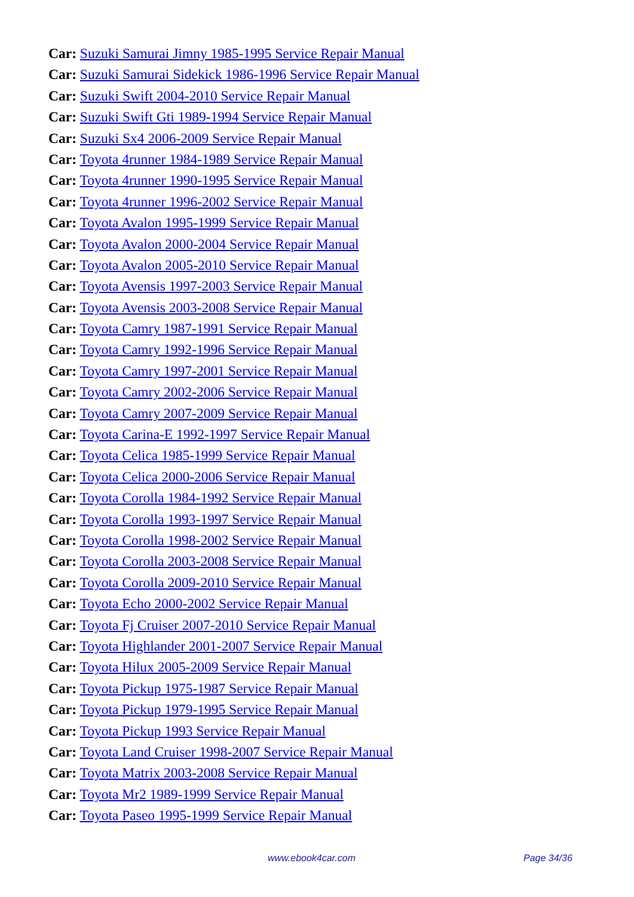Car: Suzuki Samurai Jimny 1985-1995 Service Repair Manual
Car: Suzuki Samurai Sidekick 1986-1996 Service Repair Manual
Car: Suzuki Swift 2004-2010 Service Repair Manual
Car: Suzuki Swift Gti 1989-1994 Service Repair Manual
Car: Suzuki Sx4 2006-2009 Service Repair Manual
Car: Toyota 4runner 1984-1989 Service Repair Manual
Car: Toyota 4runner 1990-1995 Service Repair Manual
Car: Toyota 4runner 1996-2002 Service Repair Manual
Car: Toyota Avalon 1995-1999 Service Repair Manual
Car: Toyota Avalon 2000-2004 Service Repair Manual
Car: Toyota Avalon 2005-2010 Service Repair Manual
Car: Toyota Avensis 1997-2003 Service Repair Manual
Car: Toyota Avensis 2003-2008 Service Repair Manual
Car: Toyota Camry 1987-1991 Service Repair Manual
Car: Toyota Camry 1992-1996 Service Repair Manual
Car: Toyota Camry 1997-2001 Service Repair Manual
Car: Toyota Camry 2002-2006 Service Repair Manual
Car: Toyota Camry 2007-2009 Service Repair Manual
Car: Toyota Carina-E 1992-1997 Service Repair Manual
Car: Toyota Celica 1985-1999 Service Repair Manual
Car: Toyota Celica 2000-2006 Service Repair Manual
Car: Toyota Corolla 1984-1992 Service Repair Manual
Car: Toyota Corolla 1993-1997 Service Repair Manual
Car: Toyota Corolla 1998-2002 Service Repair Manual
Car: Toyota Corolla 2003-2008 Service Repair Manual
Car: Toyota Corolla 2009-2010 Service Repair Manual
Car: Toyota Echo 2000-2002 Service Repair Manual
Car: Toyota Fj Cruiser 2007-2010 Service Repair Manual
Car: Toyota Highlander 2001-2007 Service Repair Manual
Car: Toyota Hilux 2005-2009 Service Repair Manual
Car: Toyota Pickup 1975-1987 Service Repair Manual
Car: Toyota Pickup 1979-1995 Service Repair Manual
Car: Toyota Pickup 1993 Service Repair Manual
Car: Toyota Land Cruiser 1998-2007 Service Repair Manual
Car: Toyota Matrix 2003-2008 Service Repair Manual
Car: Toyota Mr2 1989-1999 Service Repair Manual
Car: Toyota Paseo 1995-1999 Service Repair Manual
www.ebook4car.com Page 34/36